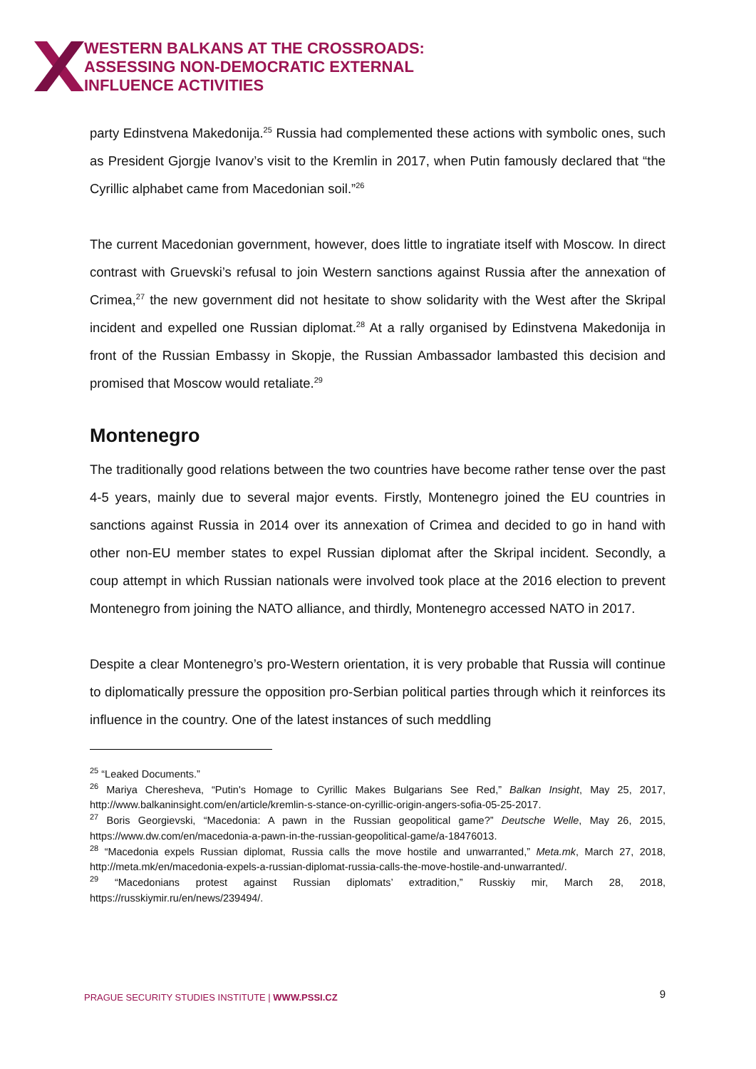WESTERN BALKANS AT THE CROSSROADS:
ASSESSING NON-DEMOCRATIC EXTERNAL
INFLUENCE ACTIVITIES
party Edinstvena Makedonija.<sup>25</sup> Russia had complemented these actions with symbolic ones, such as President Gjorgje Ivanov’s visit to the Kremlin in 2017, when Putin famously declared that “the Cyrillic alphabet came from Macedonian soil.”<sup>26</sup>
The current Macedonian government, however, does little to ingratiate itself with Moscow. In direct contrast with Gruevski’s refusal to join Western sanctions against Russia after the annexation of Crimea,<sup>27</sup> the new government did not hesitate to show solidarity with the West after the Skripal incident and expelled one Russian diplomat.<sup>28</sup> At a rally organised by Edinstvena Makedonija in front of the Russian Embassy in Skopje, the Russian Ambassador lambasted this decision and promised that Moscow would retaliate.<sup>29</sup>
Montenegro
The traditionally good relations between the two countries have become rather tense over the past 4-5 years, mainly due to several major events. Firstly, Montenegro joined the EU countries in sanctions against Russia in 2014 over its annexation of Crimea and decided to go in hand with other non-EU member states to expel Russian diplomat after the Skripal incident. Secondly, a coup attempt in which Russian nationals were involved took place at the 2016 election to prevent Montenegro from joining the NATO alliance, and thirdly, Montenegro accessed NATO in 2017.
Despite a clear Montenegro’s pro-Western orientation, it is very probable that Russia will continue to diplomatically pressure the opposition pro-Serbian political parties through which it reinforces its influence in the country. One of the latest instances of such meddling
<sup>25</sup> “Leaked Documents.”
<sup>26</sup> Mariya Cheresheva, “Putin's Homage to Cyrillic Makes Bulgarians See Red,” Balkan Insight, May 25, 2017, http://www.balkaninsight.com/en/article/kremlin-s-stance-on-cyrillic-origin-angers-sofia-05-25-2017.
<sup>27</sup> Boris Georgievski, “Macedonia: A pawn in the Russian geopolitical game?” Deutsche Welle, May 26, 2015, https://www.dw.com/en/macedonia-a-pawn-in-the-russian-geopolitical-game/a-18476013.
<sup>28</sup> “Macedonia expels Russian diplomat, Russia calls the move hostile and unwarranted,” Meta.mk, March 27, 2018, http://meta.mk/en/macedonia-expels-a-russian-diplomat-russia-calls-the-move-hostile-and-unwarranted/.
<sup>29</sup> “Macedonians protest against Russian diplomats’ extradition,” Russkiy mir, March 28, 2018, https://russkiymir.ru/en/news/239494/.
PRAGUE SECURITY STUDIES INSTITUTE | WWW.PSSI.CZ 9